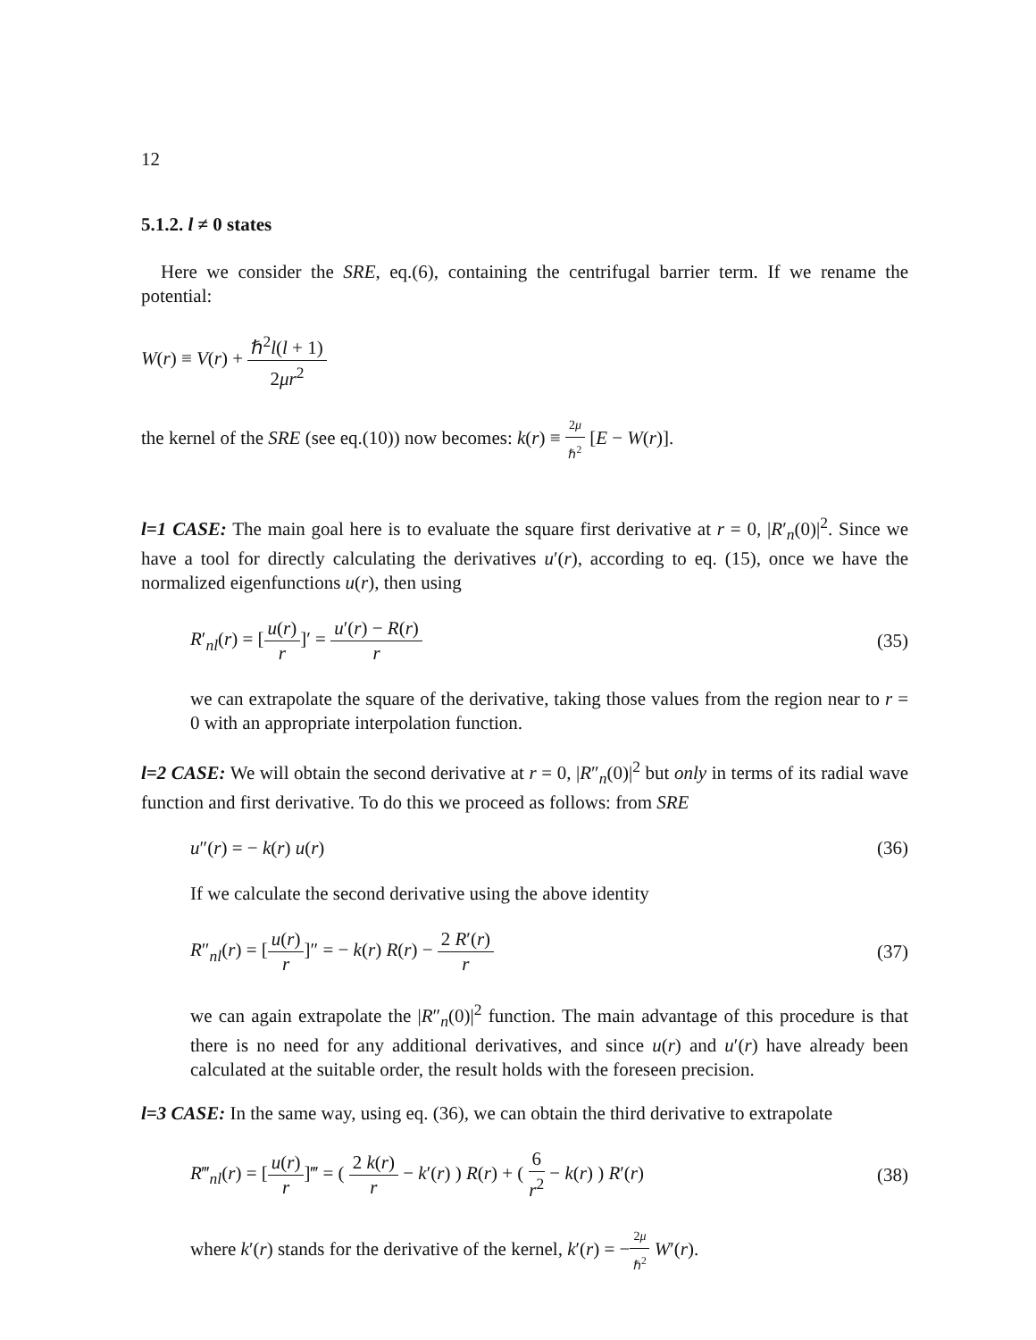12
5.1.2. l ≠ 0 states
Here we consider the SRE, eq.(6), containing the centrifugal barrier term. If we rename the potential:
W(r) ≡ V(r) + ℏ<sup>2</sup>l(l + 1) 2μr<sup>2</sup>
the kernel of the SRE (see eq.(10)) now becomes: k(r) ≡ 2μ ℏ<sup>2</sup> [E − W(r)].
l=1 CASE: The main goal here is to evaluate the square first derivative at r = 0, |R′<sub>n</sub>(0)|<sup>2</sup>. Since we have a tool for directly calculating the derivatives u′(r), according to eq. (15), once we have the normalized eigenfunctions u(r), then using
R′<sub>nl</sub>(r) = [u(r) r]′ = u′(r) − R(r) r
(35)
we can extrapolate the square of the derivative, taking those values from the region near to r = 0 with an appropriate interpolation function.
l=2 CASE: We will obtain the second derivative at r = 0, |R″<sub>n</sub>(0)|<sup>2</sup> but only in terms of its radial wave function and first derivative. To do this we proceed as follows: from SRE
u″(r) = − k(r) u(r) (36)
If we calculate the second derivative using the above identity
R″<sub>nl</sub>(r) = [u(r) r]″ = − k(r) R(r) − 2 R′(r) r
(37)
we can again extrapolate the |R″<sub>n</sub>(0)|<sup>2</sup> function. The main advantage of this procedure is that there is no need for any additional derivatives, and since u(r) and u′(r) have already been calculated at the suitable order, the result holds with the foreseen precision.
l=3 CASE: In the same way, using eq. (36), we can obtain the third derivative to extrapolate
R‴<sub>nl</sub>(r) = [u(r) r]‴ = ( 2 k(r) r − k′(r) ) R(r) + ( 6 r<sup>2</sup> − k(r) ) R′(r)
(38)
where k′(r) stands for the derivative of the kernel, k′(r) = −2μ ℏ<sup>2</sup> W′(r).